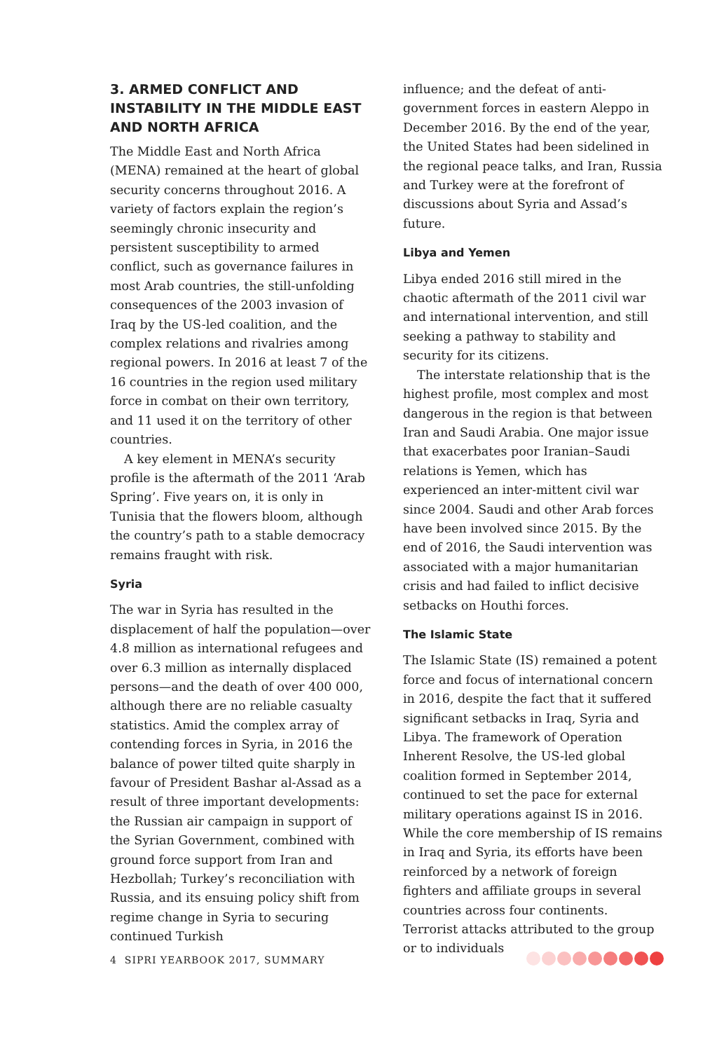3. ARMED CONFLICT AND INSTABILITY IN THE MIDDLE EAST AND NORTH AFRICA
The Middle East and North Africa (MENA) remained at the heart of global security concerns throughout 2016. A variety of factors explain the region’s seemingly chronic insecurity and persistent susceptibility to armed conflict, such as governance failures in most Arab countries, the still-unfolding consequences of the 2003 invasion of Iraq by the US-led coalition, and the complex relations and rivalries among regional powers. In 2016 at least 7 of the 16 countries in the region used military force in combat on their own territory, and 11 used it on the territory of other countries.
A key element in MENA’s security profile is the aftermath of the 2011 ‘Arab Spring’. Five years on, it is only in Tunisia that the flowers bloom, although the country’s path to a stable democracy remains fraught with risk.
Syria
The war in Syria has resulted in the displacement of half the population—over 4.8 million as international refugees and over 6.3 million as internally displaced persons—and the death of over 400 000, although there are no reliable casualty statistics. Amid the complex array of contending forces in Syria, in 2016 the balance of power tilted quite sharply in favour of President Bashar al-Assad as a result of three important developments: the Russian air campaign in support of the Syrian Government, combined with ground force support from Iran and Hezbollah; Turkey’s reconciliation with Russia, and its ensuing policy shift from regime change in Syria to securing continued Turkish
influence; and the defeat of anti-government forces in eastern Aleppo in December 2016. By the end of the year, the United States had been sidelined in the regional peace talks, and Iran, Russia and Turkey were at the forefront of discussions about Syria and Assad’s future.
Libya and Yemen
Libya ended 2016 still mired in the chaotic aftermath of the 2011 civil war and international intervention, and still seeking a pathway to stability and security for its citizens.
The interstate relationship that is the highest profile, most complex and most dangerous in the region is that between Iran and Saudi Arabia. One major issue that exacerbates poor Iranian–Saudi relations is Yemen, which has experienced an inter-mittent civil war since 2004. Saudi and other Arab forces have been involved since 2015. By the end of 2016, the Saudi intervention was associated with a major humanitarian crisis and had failed to inflict decisive setbacks on Houthi forces.
The Islamic State
The Islamic State (IS) remained a potent force and focus of international concern in 2016, despite the fact that it suffered significant setbacks in Iraq, Syria and Libya. The framework of Operation Inherent Resolve, the US-led global coalition formed in September 2014, continued to set the pace for external military operations against IS in 2016. While the core membership of IS remains in Iraq and Syria, its efforts have been reinforced by a network of foreign fighters and affiliate groups in several countries across four continents. Terrorist attacks attributed to the group or to individuals
4 SIPRI YEARBOOK 2017, SUMMARY